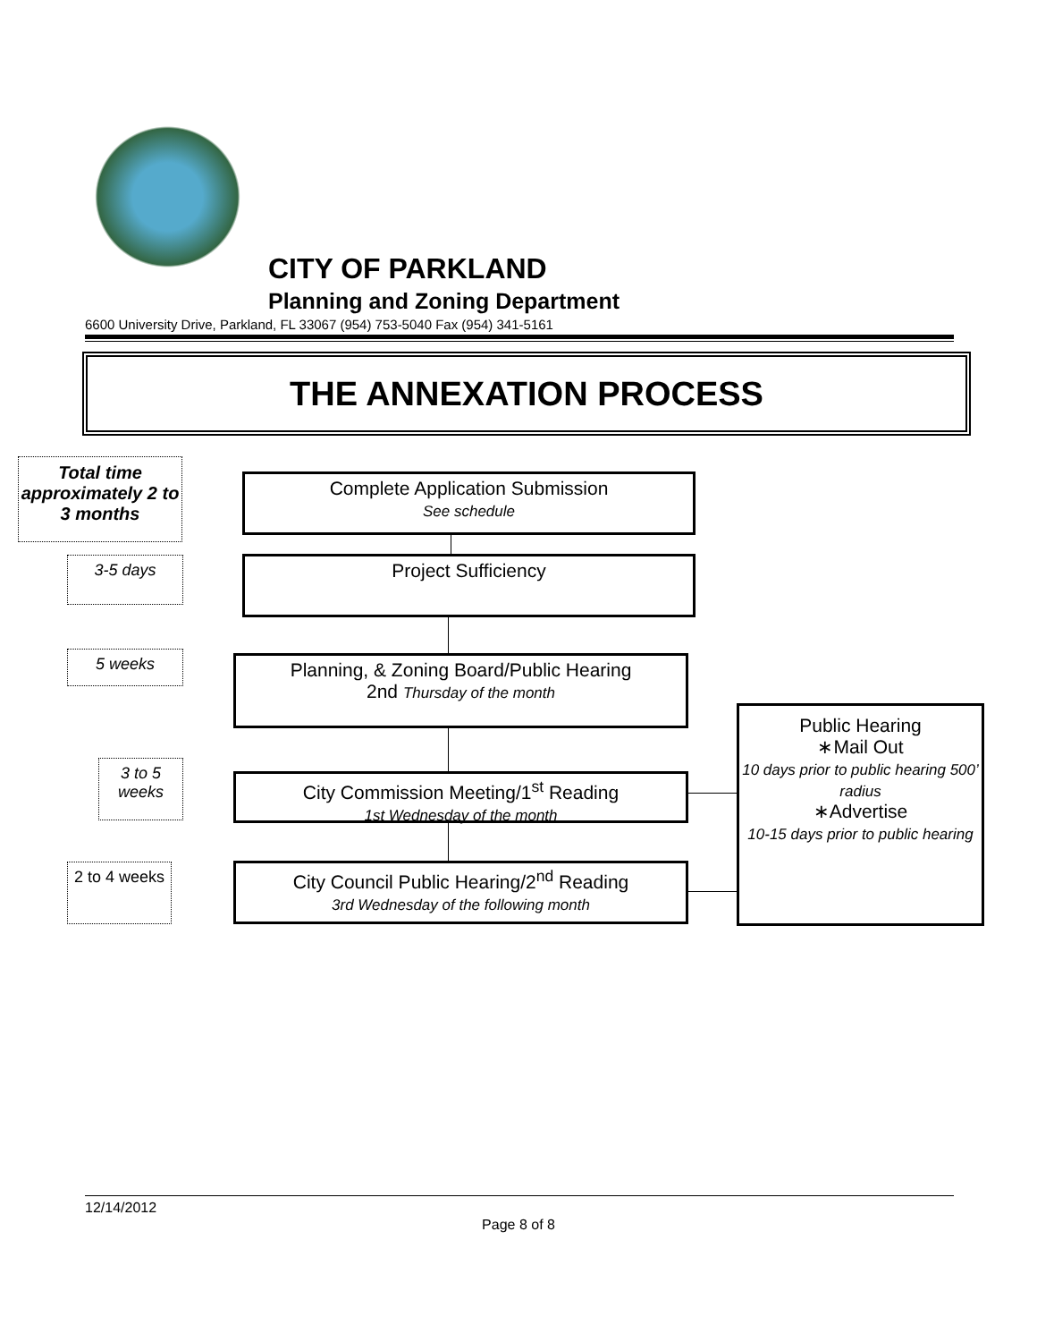CITY OF PARKLAND
Planning and Zoning Department
6600 University Drive, Parkland, FL 33067 (954) 753-5040 Fax (954) 341-5161
THE ANNEXATION PROCESS
Total time approximately 2 to 3 months
Complete Application Submission
See schedule
3-5 days Project Sufficiency
5 weeks
Planning, & Zoning Board/Public Hearing
2nd Thursday of the month
3 to 5 weeks
City Commission Meeting/1<sup>st</sup> Reading
1st Wednesday of the month
2 to 4 weeks
City Council Public Hearing/2<sup>nd</sup> Reading
3rd Wednesday of the following month
Public Hearing
∗Mail Out
10 days prior to public hearing 500’ radius
∗Advertise
10-15 days prior to public hearing
12/14/2012
Page 8 of 8